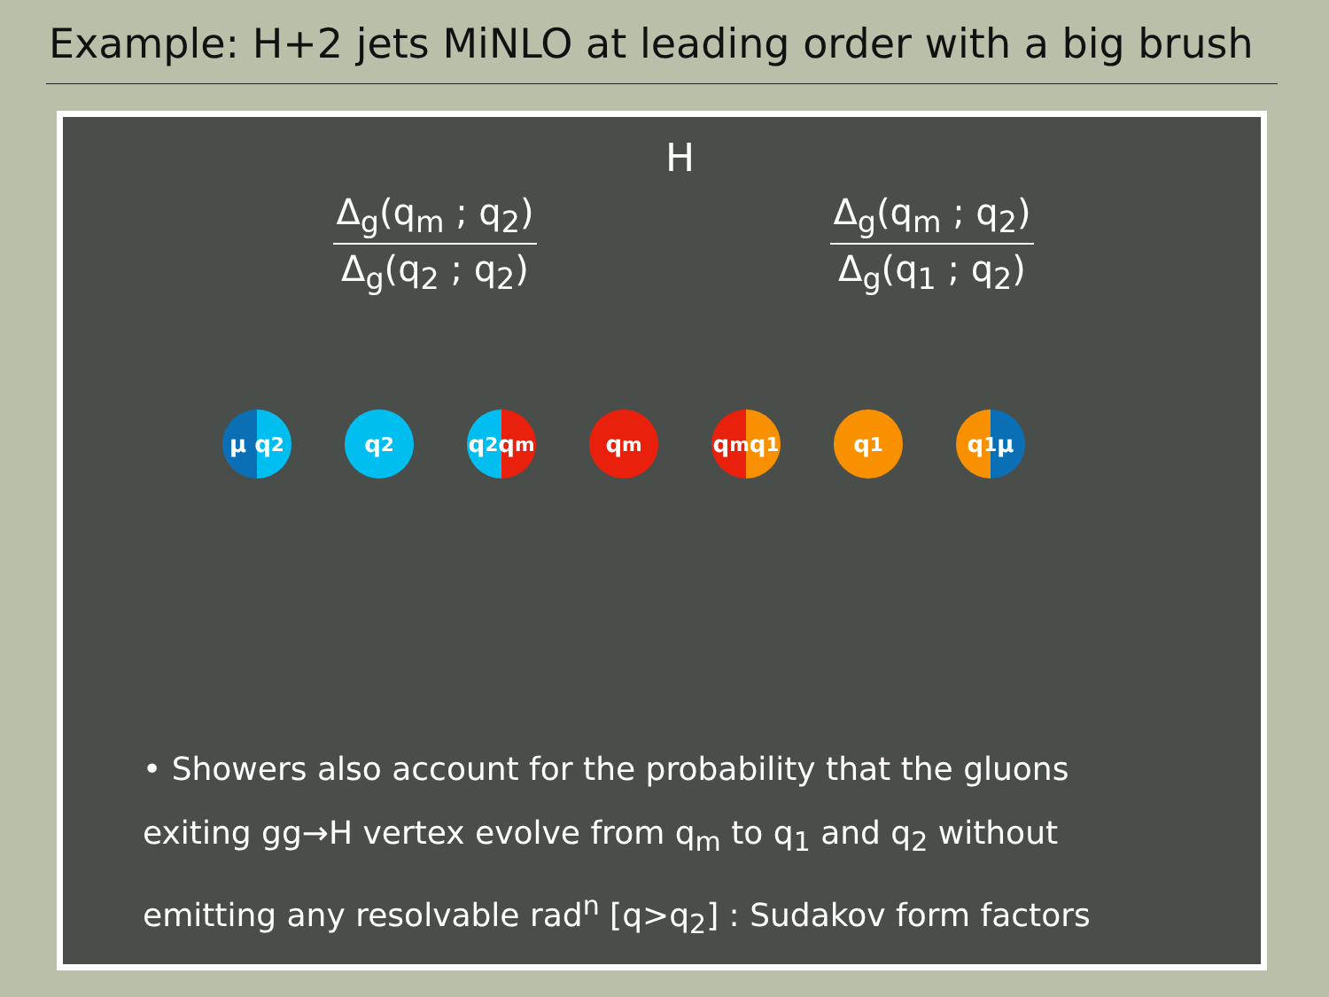Example: H+2 jets MiNLO at leading order with a big brush
H
Δ<sub>g</sub>(q<sub>m</sub> ; q<sub>2</sub>)
Δ<sub>g</sub>(q<sub>2</sub> ; q<sub>2</sub>)
Δ<sub>g</sub>(q<sub>m</sub> ; q<sub>2</sub>)
Δ<sub>g</sub>(q<sub>1</sub> ; q<sub>2</sub>)
μ q<sub>2</sub> q<sub>2</sub> q<sub>2</sub>q<sub>m</sub> q<sub>m</sub> q<sub>m</sub>q<sub>1</sub> q<sub>1</sub> q<sub>1</sub> μ
• Showers also account for the probability that the gluons exiting gg→H vertex evolve from q<sub>m</sub> to q<sub>1</sub> and q<sub>2</sub> without emitting any resolvable rad<sup>n</sup> [q>q<sub>2</sub>] : Sudakov form factors